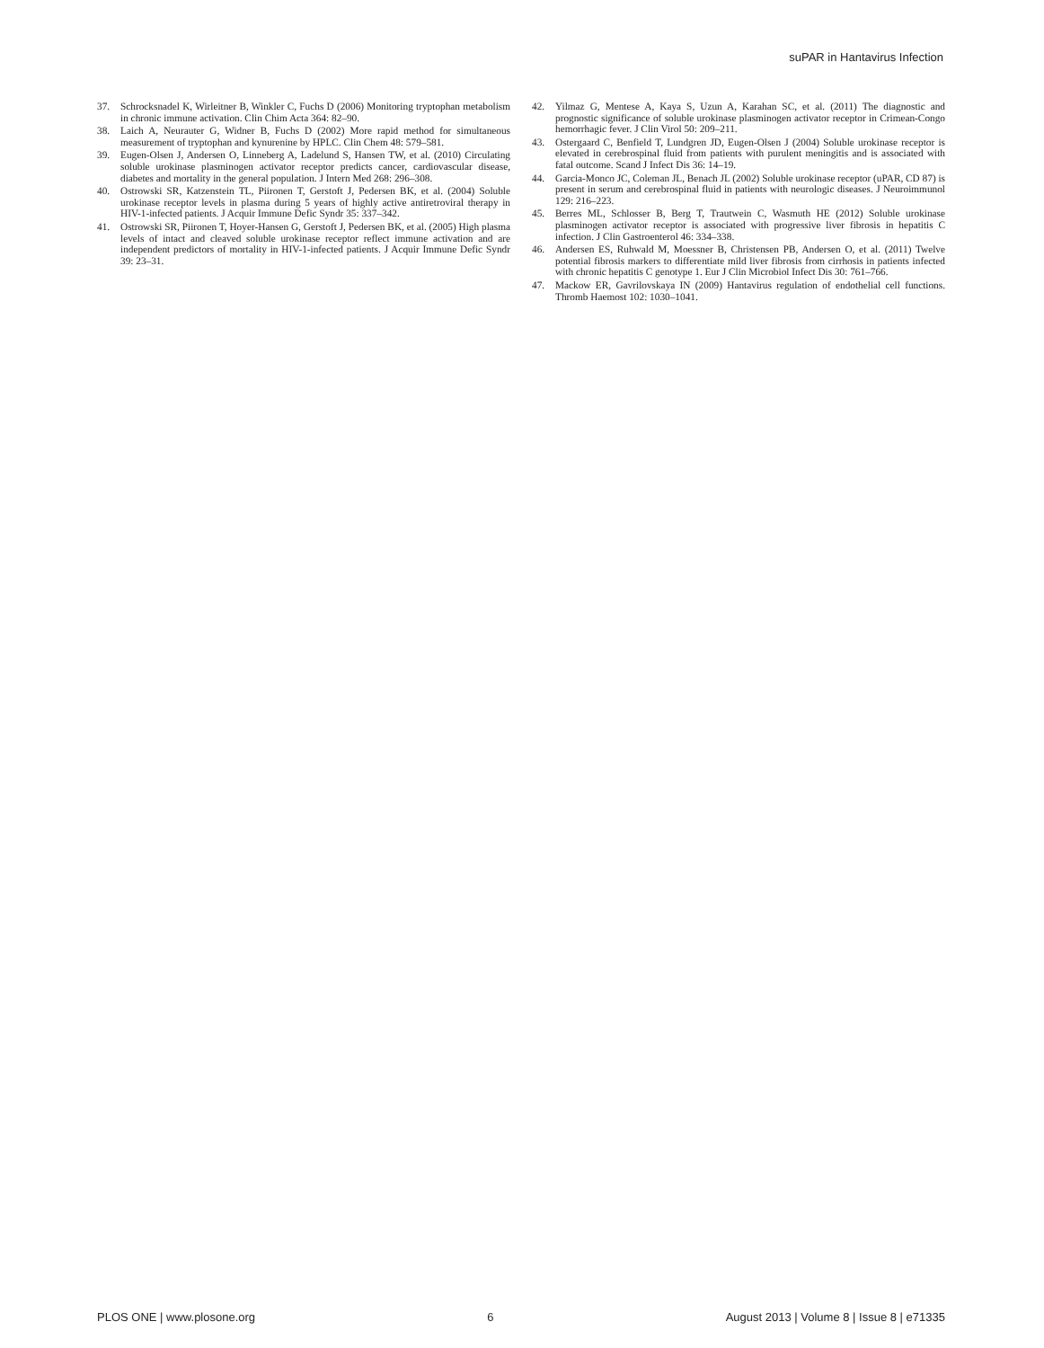suPAR in Hantavirus Infection
37. Schrocksnadel K, Wirleitner B, Winkler C, Fuchs D (2006) Monitoring tryptophan metabolism in chronic immune activation. Clin Chim Acta 364: 82–90.
38. Laich A, Neurauter G, Widner B, Fuchs D (2002) More rapid method for simultaneous measurement of tryptophan and kynurenine by HPLC. Clin Chem 48: 579–581.
39. Eugen-Olsen J, Andersen O, Linneberg A, Ladelund S, Hansen TW, et al. (2010) Circulating soluble urokinase plasminogen activator receptor predicts cancer, cardiovascular disease, diabetes and mortality in the general population. J Intern Med 268: 296–308.
40. Ostrowski SR, Katzenstein TL, Piironen T, Gerstoft J, Pedersen BK, et al. (2004) Soluble urokinase receptor levels in plasma during 5 years of highly active antiretroviral therapy in HIV-1-infected patients. J Acquir Immune Defic Syndr 35: 337–342.
41. Ostrowski SR, Piironen T, Hoyer-Hansen G, Gerstoft J, Pedersen BK, et al. (2005) High plasma levels of intact and cleaved soluble urokinase receptor reflect immune activation and are independent predictors of mortality in HIV-1-infected patients. J Acquir Immune Defic Syndr 39: 23–31.
42. Yilmaz G, Mentese A, Kaya S, Uzun A, Karahan SC, et al. (2011) The diagnostic and prognostic significance of soluble urokinase plasminogen activator receptor in Crimean-Congo hemorrhagic fever. J Clin Virol 50: 209–211.
43. Ostergaard C, Benfield T, Lundgren JD, Eugen-Olsen J (2004) Soluble urokinase receptor is elevated in cerebrospinal fluid from patients with purulent meningitis and is associated with fatal outcome. Scand J Infect Dis 36: 14–19.
44. Garcia-Monco JC, Coleman JL, Benach JL (2002) Soluble urokinase receptor (uPAR, CD 87) is present in serum and cerebrospinal fluid in patients with neurologic diseases. J Neuroimmunol 129: 216–223.
45. Berres ML, Schlosser B, Berg T, Trautwein C, Wasmuth HE (2012) Soluble urokinase plasminogen activator receptor is associated with progressive liver fibrosis in hepatitis C infection. J Clin Gastroenterol 46: 334–338.
46. Andersen ES, Ruhwald M, Moessner B, Christensen PB, Andersen O, et al. (2011) Twelve potential fibrosis markers to differentiate mild liver fibrosis from cirrhosis in patients infected with chronic hepatitis C genotype 1. Eur J Clin Microbiol Infect Dis 30: 761–766.
47. Mackow ER, Gavrilovskaya IN (2009) Hantavirus regulation of endothelial cell functions. Thromb Haemost 102: 1030–1041.
PLOS ONE | www.plosone.org 6 August 2013 | Volume 8 | Issue 8 | e71335